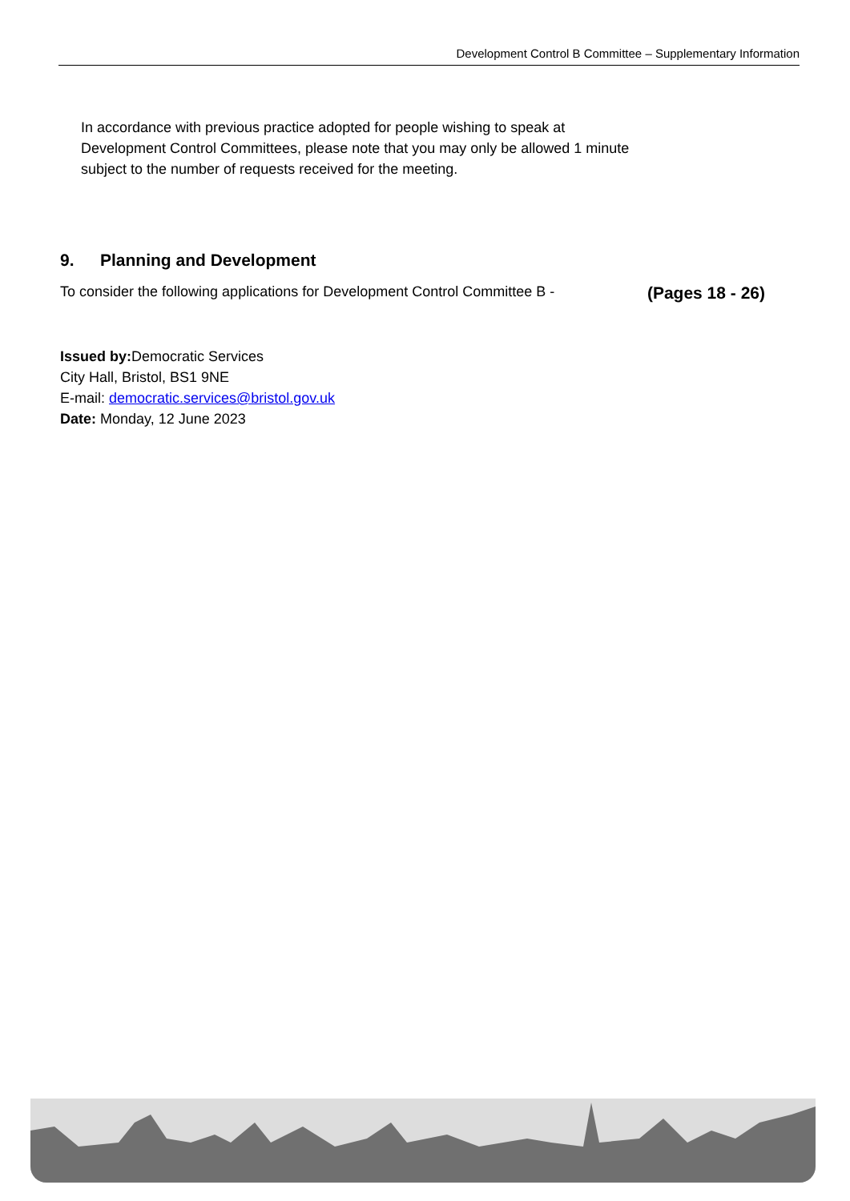Development Control B Committee – Supplementary Information
In accordance with previous practice adopted for people wishing to speak at Development Control Committees, please note that you may only be allowed 1 minute subject to the number of requests received for the meeting.
9. Planning and Development
To consider the following applications for Development Control Committee B - (Pages 18 - 26)
Issued by: Democratic Services
City Hall, Bristol, BS1 9NE
E-mail: democratic.services@bristol.gov.uk
Date: Monday, 12 June 2023